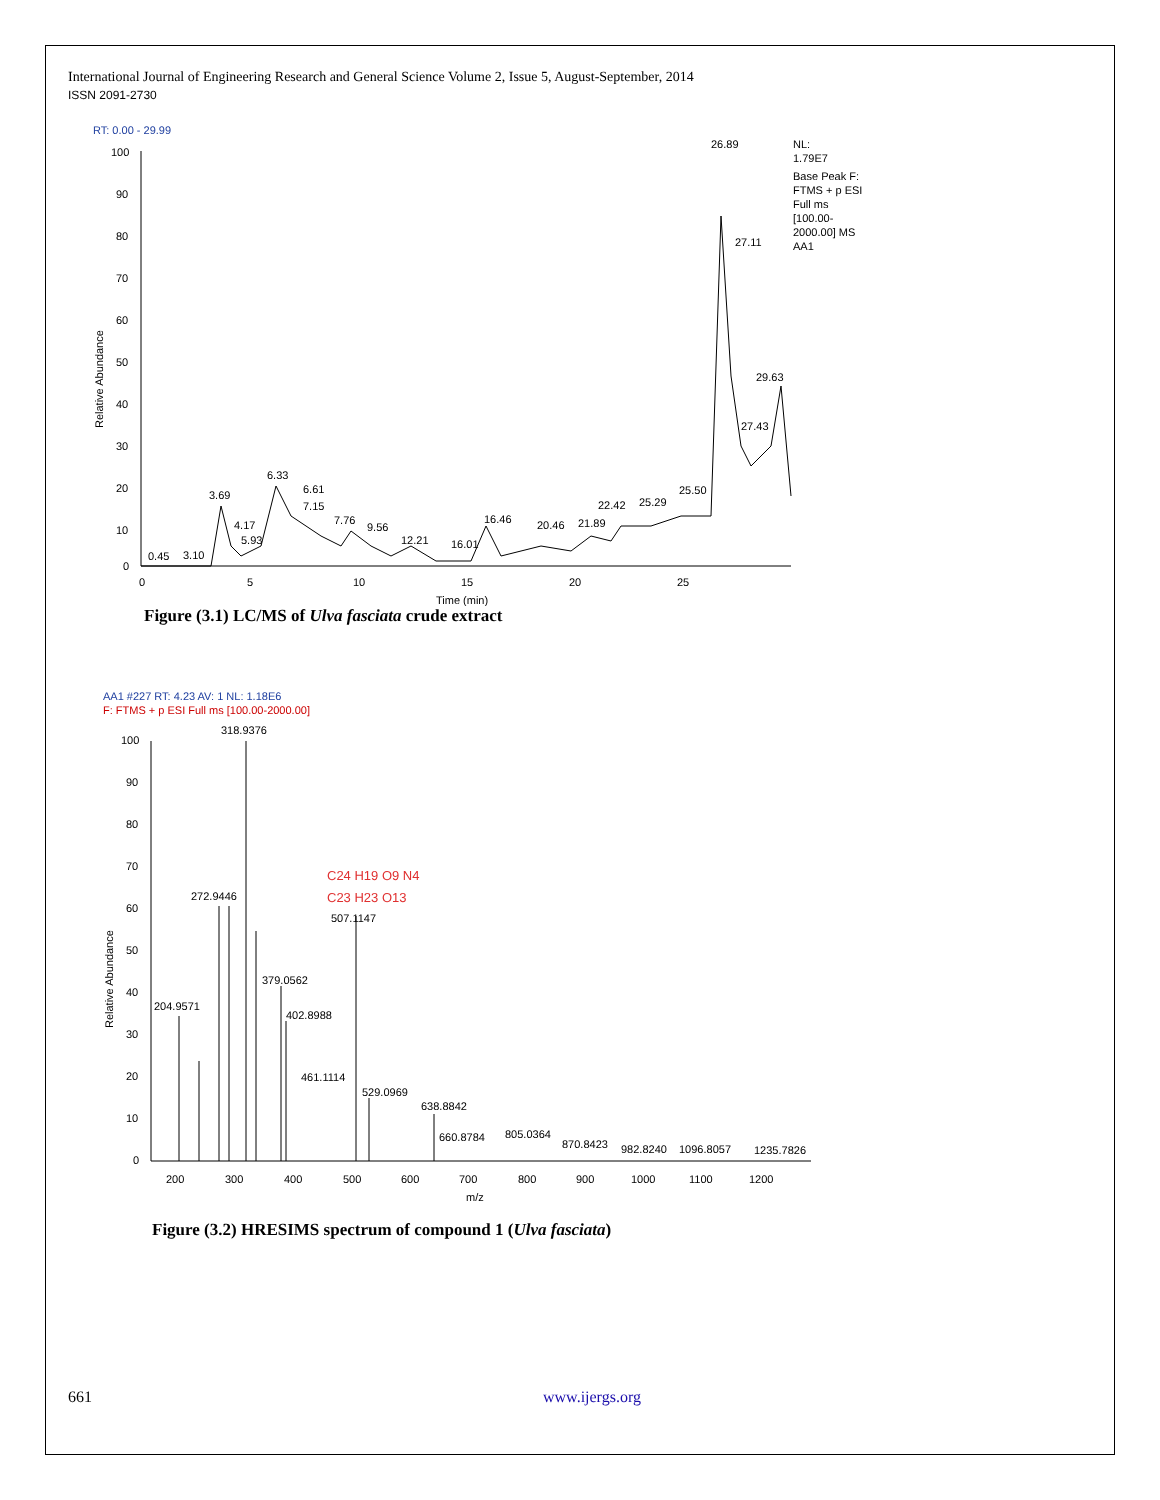International Journal of Engineering Research and General Science Volume 2, Issue 5, August-September, 2014
ISSN 2091-2730
RT: 0.00 - 29.99
Relative Abundance
100
90
80
70
60
50
40
30
20
10
0
0
5
10
15
20
25
Time (min)
26.89
27.11
29.63
27.43
3.69
6.33
6.61
7.15
7.76
9.56
12.21
16.01
16.46
20.46
21.89
22.42
25.29
25.50
4.17
5.93
0.45
3.10
NL:
1.79E7
Base Peak F:
FTMS + p ESI
Full ms
[100.00-
2000.00] MS
AA1
Figure (3.1) LC/MS of Ulva fasciata crude extract
AA1 #227 RT: 4.23 AV: 1 NL: 1.18E6
F: FTMS + p ESI Full ms [100.00-2000.00]
Relative Abundance
100
90
80
70
60
50
40
30
20
10
0
200
300
400
500
600
700
800
900
1000
1100
1200
m/z
318.9376
272.9446
204.9571
507.1147
379.0562
402.8988
461.1114
529.0969
638.8842
660.8784
805.0364
870.8423
982.8240
1096.8057
1235.7826
C24 H19 O9 N4
C23 H23 O13
Figure (3.2) HRESIMS spectrum of compound 1 (Ulva fasciata)
661 www.ijergs.org